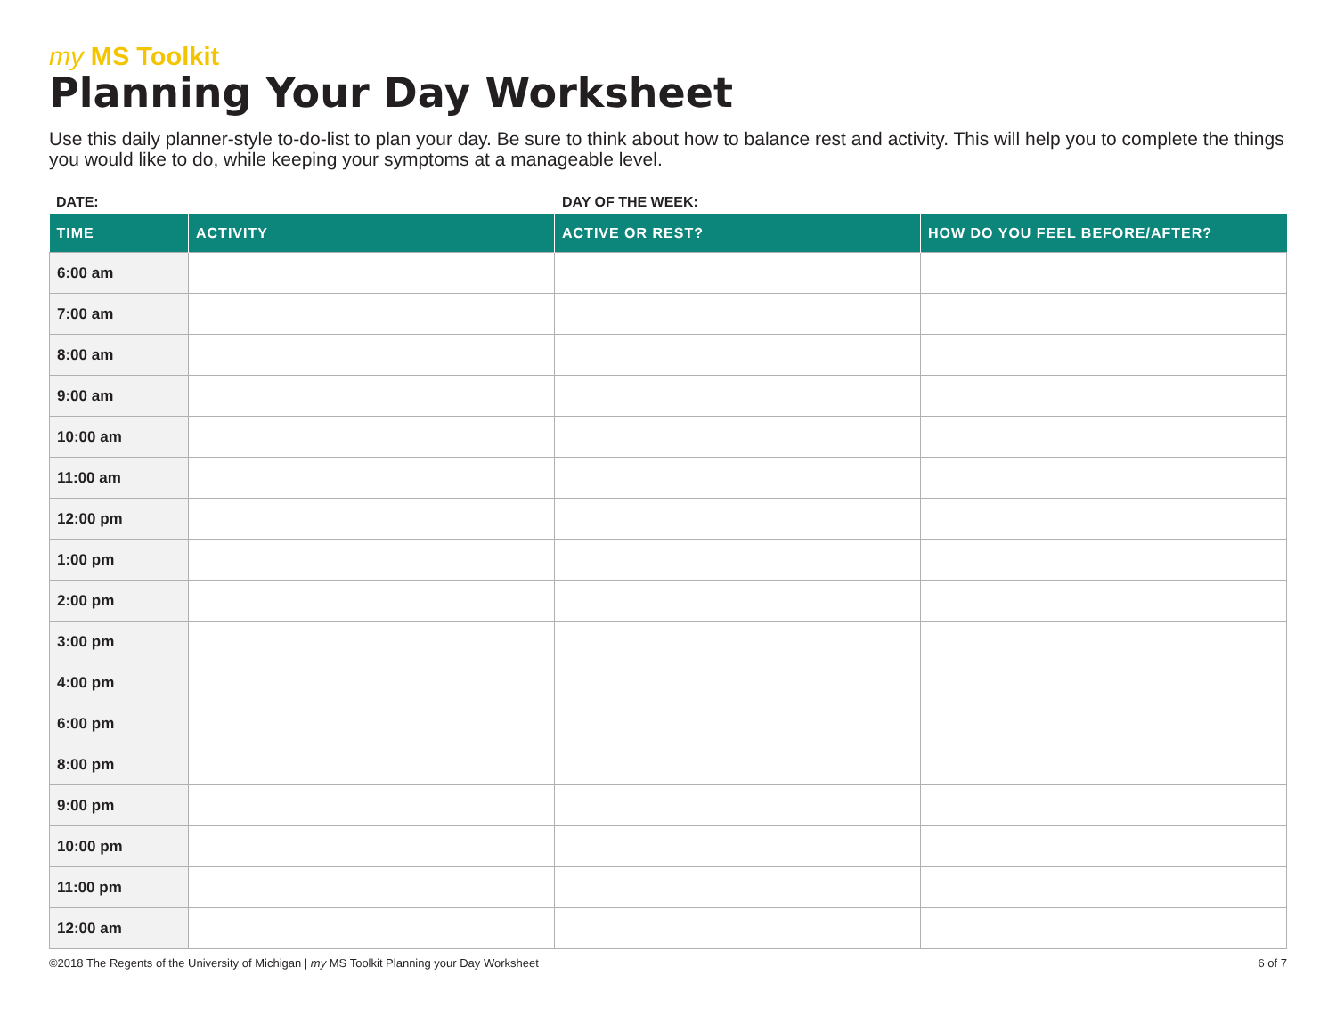my MS Toolkit
Planning Your Day Worksheet
Use this daily planner-style to-do-list to plan your day. Be sure to think about how to balance rest and activity. This will help you to complete the things you would like to do, while keeping your symptoms at a manageable level.
DATE: DAY OF THE WEEK:
| TIME | ACTIVITY | ACTIVE OR REST? | HOW DO YOU FEEL BEFORE/AFTER? |
| --- | --- | --- | --- |
| 6:00 am | | | |
| 7:00 am | | | |
| 8:00 am | | | |
| 9:00 am | | | |
| 10:00 am | | | |
| 11:00 am | | | |
| 12:00 pm | | | |
| 1:00 pm | | | |
| 2:00 pm | | | |
| 3:00 pm | | | |
| 4:00 pm | | | |
| 6:00 pm | | | |
| 8:00 pm | | | |
| 9:00 pm | | | |
| 10:00 pm | | | |
| 11:00 pm | | | |
| 12:00 am | | | |
©2018 The Regents of the University of Michigan | my MS Toolkit Planning your Day Worksheet
6 of 7